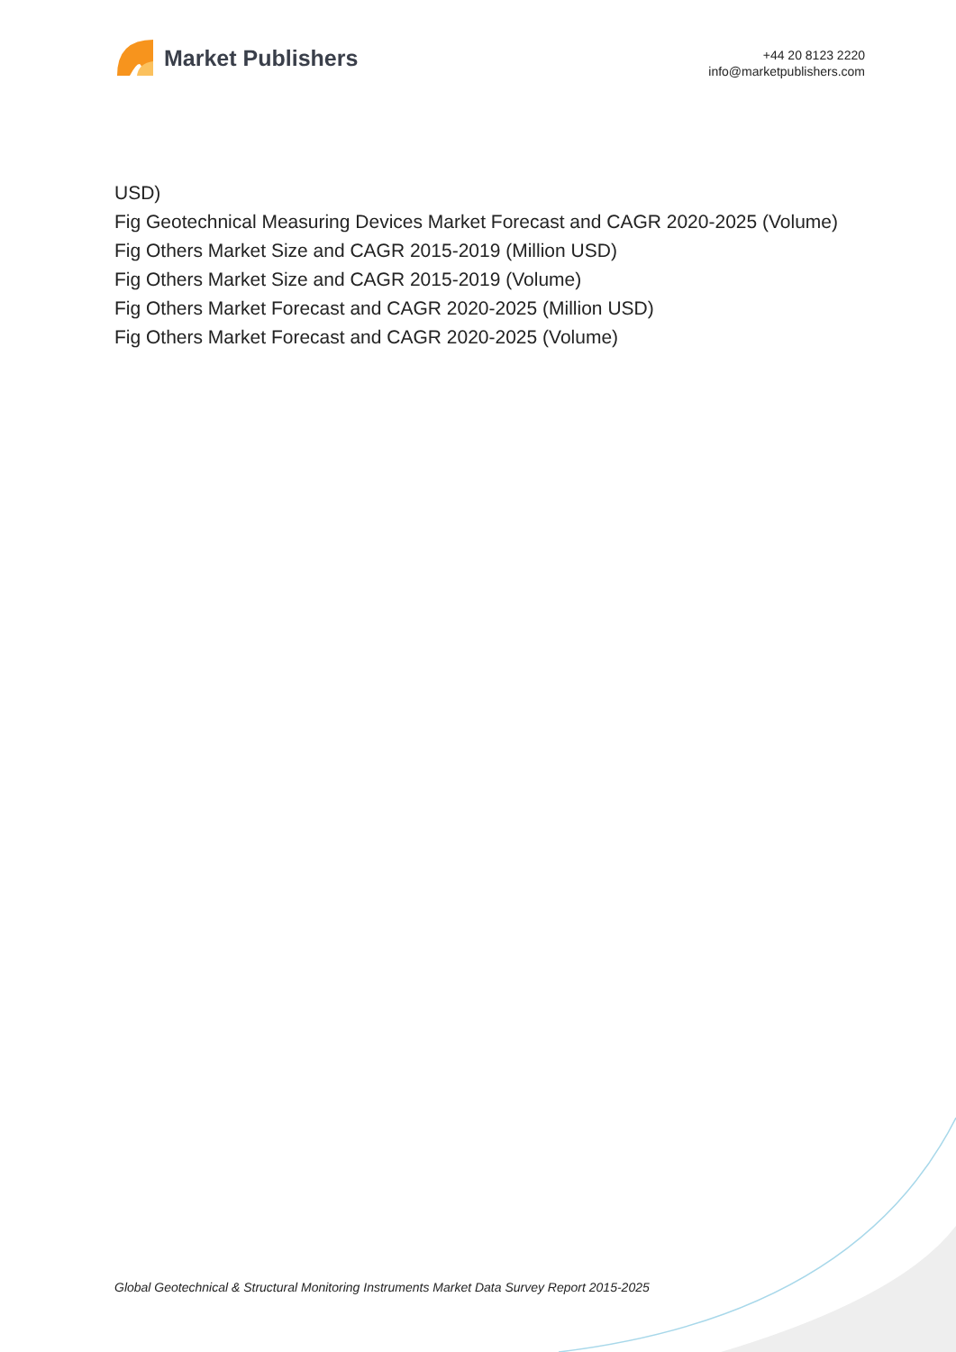Market Publishers
+44 20 8123 2220
info@marketpublishers.com
USD)
Fig Geotechnical Measuring Devices Market Forecast and CAGR 2020-2025 (Volume)
Fig Others Market Size and CAGR 2015-2019 (Million USD)
Fig Others Market Size and CAGR 2015-2019 (Volume)
Fig Others Market Forecast and CAGR 2020-2025 (Million USD)
Fig Others Market Forecast and CAGR 2020-2025 (Volume)
Global Geotechnical & Structural Monitoring Instruments Market Data Survey Report 2015-2025